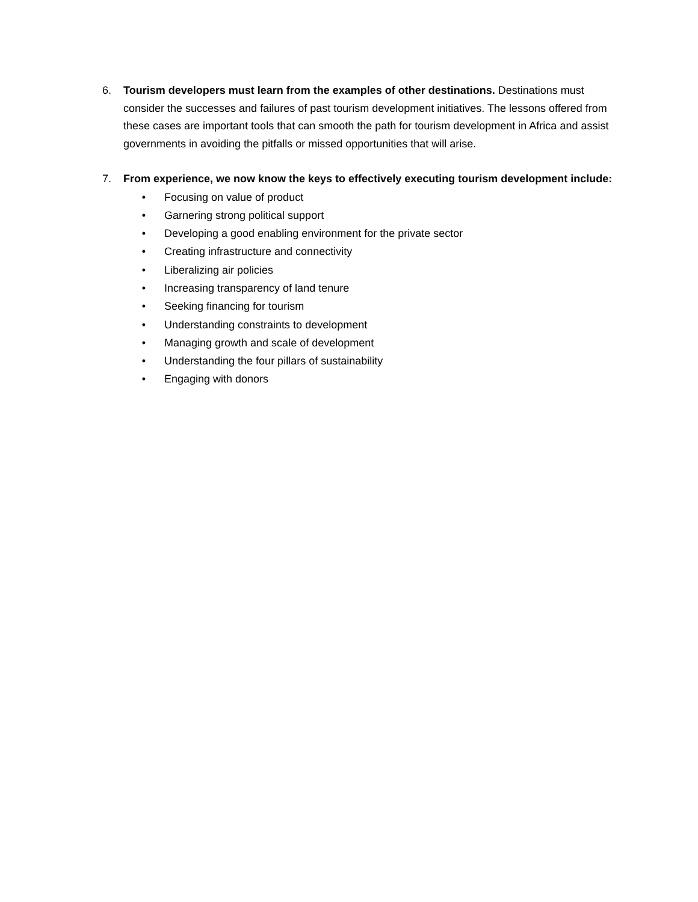6. Tourism developers must learn from the examples of other destinations. Destinations must consider the successes and failures of past tourism development initiatives. The lessons offered from these cases are important tools that can smooth the path for tourism development in Africa and assist governments in avoiding the pitfalls or missed opportunities that will arise.
7. From experience, we now know the keys to effectively executing tourism development include:
• Focusing on value of product
• Garnering strong political support
• Developing a good enabling environment for the private sector
• Creating infrastructure and connectivity
• Liberalizing air policies
• Increasing transparency of land tenure
• Seeking financing for tourism
• Understanding constraints to development
• Managing growth and scale of development
• Understanding the four pillars of sustainability
• Engaging with donors